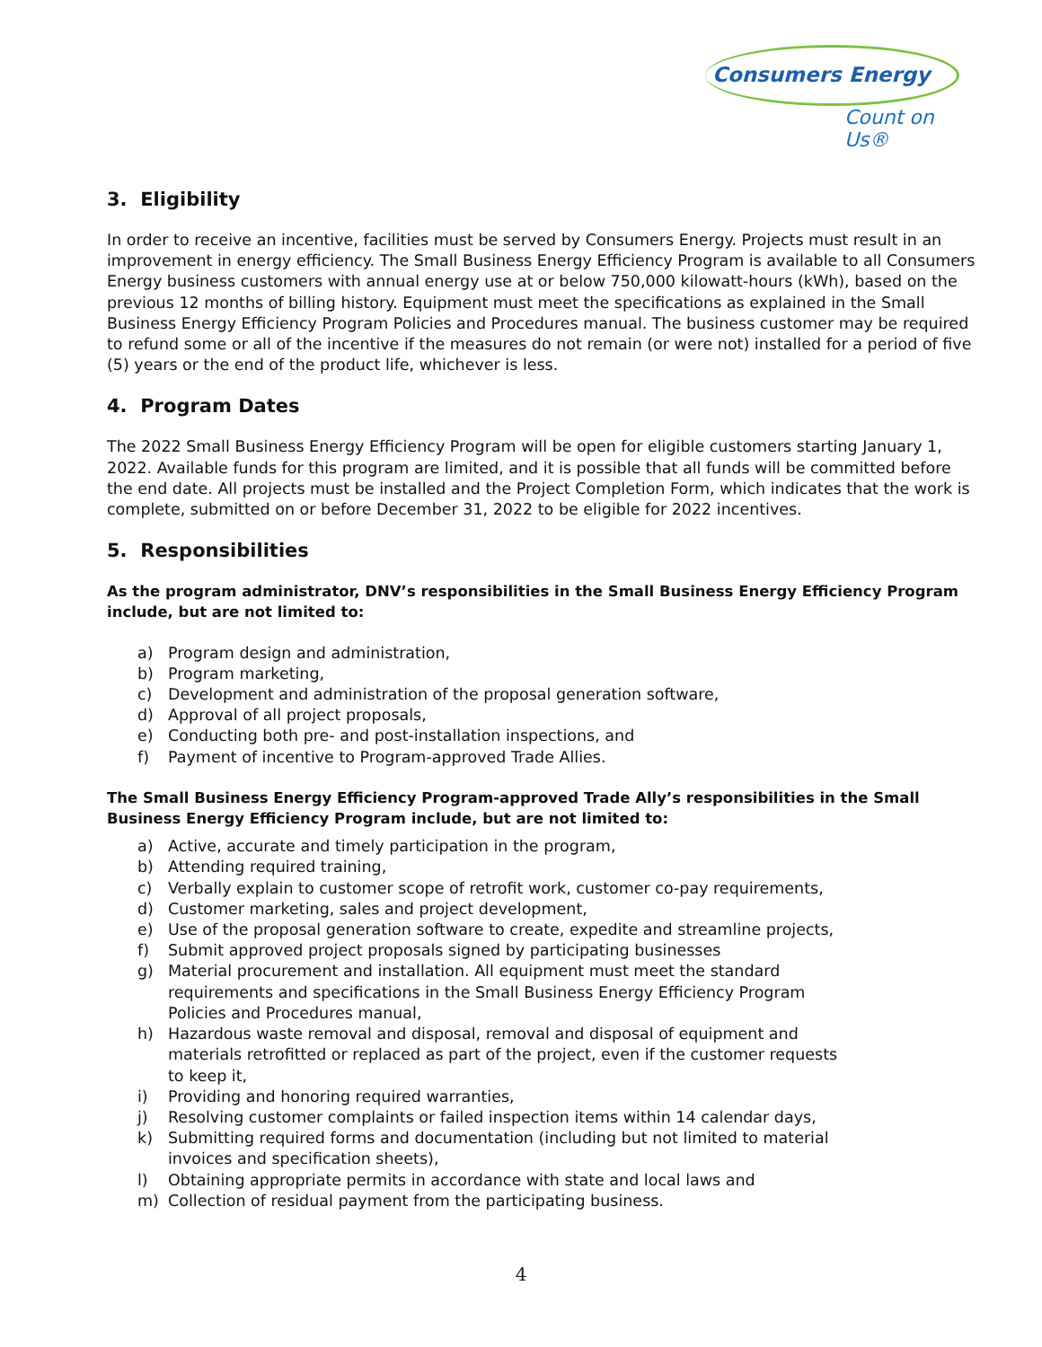Consumers Energy
Count on Us®
3. Eligibility
In order to receive an incentive, facilities must be served by Consumers Energy. Projects must result in an improvement in energy efficiency. The Small Business Energy Efficiency Program is available to all Consumers Energy business customers with annual energy use at or below 750,000 kilowatt-hours (kWh), based on the previous 12 months of billing history. Equipment must meet the specifications as explained in the Small Business Energy Efficiency Program Policies and Procedures manual. The business customer may be required to refund some or all of the incentive if the measures do not remain (or were not) installed for a period of five (5) years or the end of the product life, whichever is less.
4. Program Dates
The 2022 Small Business Energy Efficiency Program will be open for eligible customers starting January 1, 2022. Available funds for this program are limited, and it is possible that all funds will be committed before the end date. All projects must be installed and the Project Completion Form, which indicates that the work is complete, submitted on or before December 31, 2022 to be eligible for 2022 incentives.
5. Responsibilities
As the program administrator, DNV’s responsibilities in the Small Business Energy Efficiency Program include, but are not limited to:
a) Program design and administration,
b) Program marketing,
c) Development and administration of the proposal generation software,
d) Approval of all project proposals,
e) Conducting both pre- and post-installation inspections, and
f) Payment of incentive to Program-approved Trade Allies.
The Small Business Energy Efficiency Program-approved Trade Ally’s responsibilities in the Small Business Energy Efficiency Program include, but are not limited to:
a) Active, accurate and timely participation in the program,
b) Attending required training,
c) Verbally explain to customer scope of retrofit work, customer co-pay requirements,
d) Customer marketing, sales and project development,
e) Use of the proposal generation software to create, expedite and streamline projects,
f) Submit approved project proposals signed by participating businesses
g) Material procurement and installation. All equipment must meet the standard requirements and specifications in the Small Business Energy Efficiency Program Policies and Procedures manual,
h) Hazardous waste removal and disposal, removal and disposal of equipment and materials retrofitted or replaced as part of the project, even if the customer requests to keep it,
i) Providing and honoring required warranties,
j) Resolving customer complaints or failed inspection items within 14 calendar days,
k) Submitting required forms and documentation (including but not limited to material invoices and specification sheets),
l) Obtaining appropriate permits in accordance with state and local laws and
m) Collection of residual payment from the participating business.
4